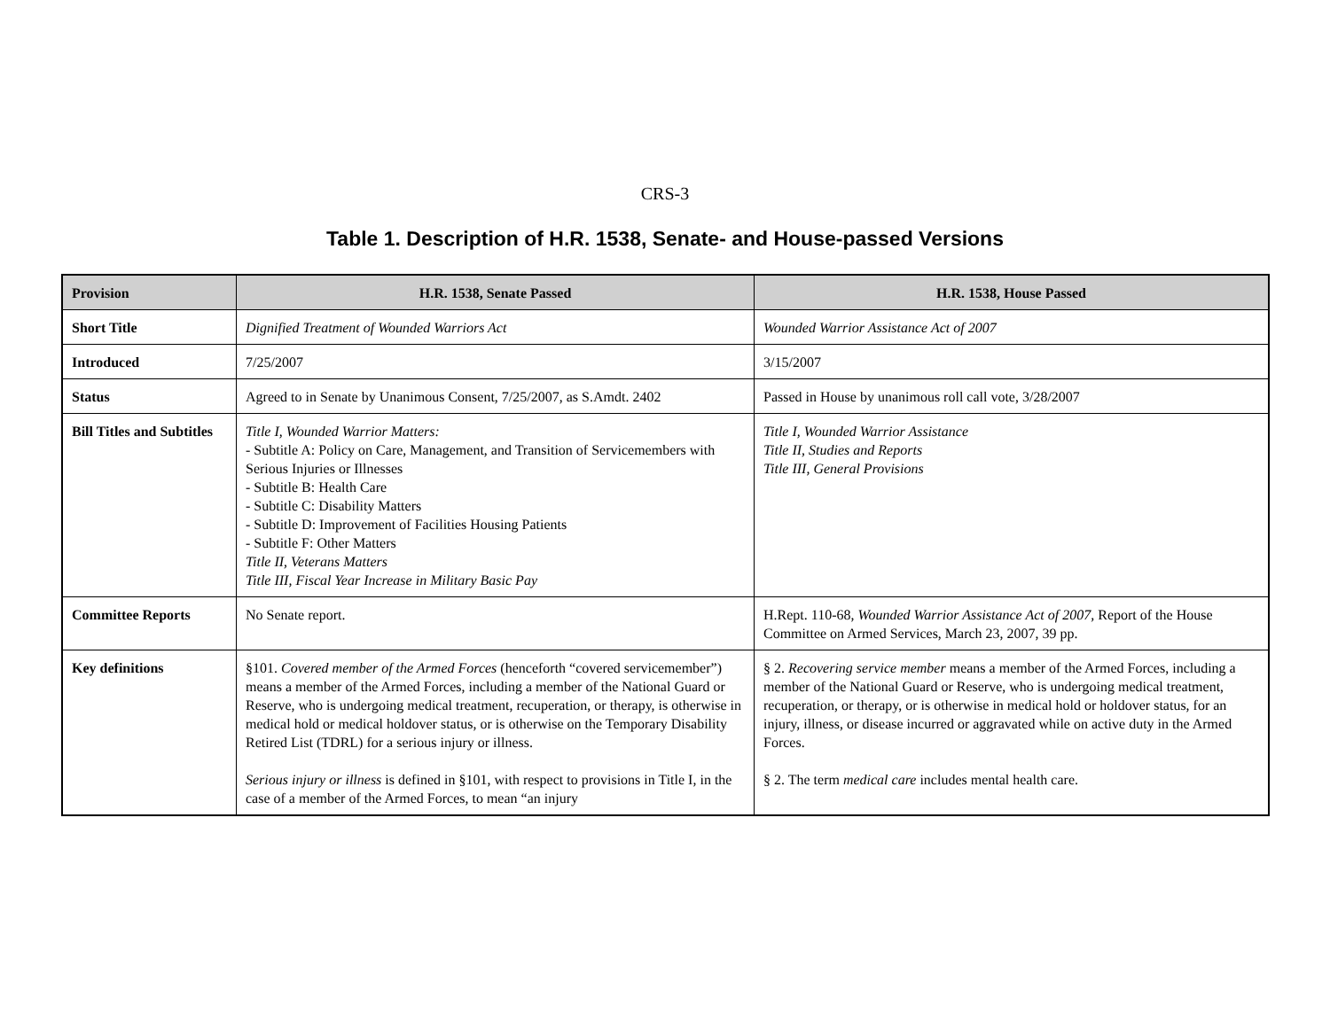CRS-3
Table 1. Description of H.R. 1538, Senate- and House-passed Versions
| Provision | H.R. 1538, Senate Passed | H.R. 1538, House Passed |
| --- | --- | --- |
| Short Title | Dignified Treatment of Wounded Warriors Act | Wounded Warrior Assistance Act of 2007 |
| Introduced | 7/25/2007 | 3/15/2007 |
| Status | Agreed to in Senate by Unanimous Consent, 7/25/2007, as S.Amdt. 2402 | Passed in House by unanimous roll call vote, 3/28/2007 |
| Bill Titles and Subtitles | Title I, Wounded Warrior Matters: - Subtitle A: Policy on Care, Management, and Transition of Servicemembers with Serious Injuries or Illnesses - Subtitle B: Health Care - Subtitle C: Disability Matters - Subtitle D: Improvement of Facilities Housing Patients - Subtitle F: Other Matters Title II, Veterans Matters Title III, Fiscal Year Increase in Military Basic Pay | Title I, Wounded Warrior Assistance Title II, Studies and Reports Title III, General Provisions |
| Committee Reports | No Senate report. | H.Rept. 110-68, Wounded Warrior Assistance Act of 2007, Report of the House Committee on Armed Services, March 23, 2007, 39 pp. |
| Key definitions | §101. Covered member of the Armed Forces (henceforth “covered servicemember”) means a member of the Armed Forces, including a member of the National Guard or Reserve, who is undergoing medical treatment, recuperation, or therapy, is otherwise in medical hold or medical holdover status, or is otherwise on the Temporary Disability Retired List (TDRL) for a serious injury or illness. Serious injury or illness is defined in §101, with respect to provisions in Title I, in the case of a member of the Armed Forces, to mean “an injury | § 2. Recovering service member means a member of the Armed Forces, including a member of the National Guard or Reserve, who is undergoing medical treatment, recuperation, or therapy, or is otherwise in medical hold or holdover status, for an injury, illness, or disease incurred or aggravated while on active duty in the Armed Forces. § 2. The term medical care includes mental health care. |